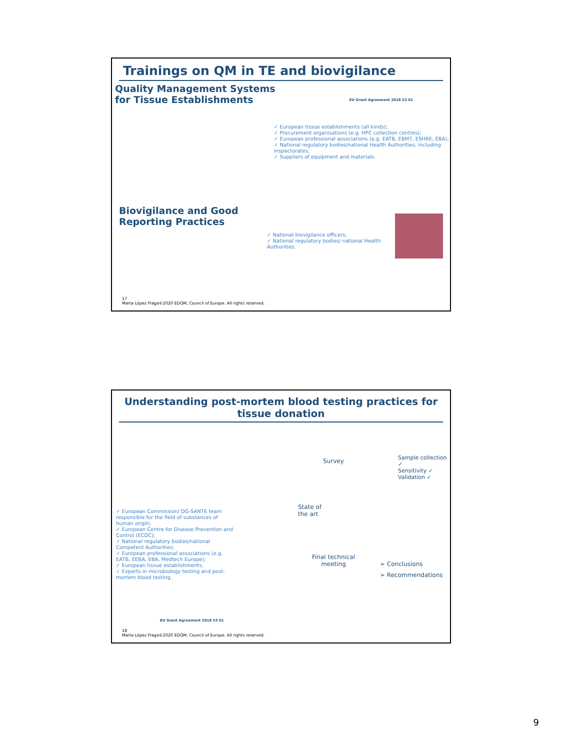Trainings on QM in TE and biovigilance
Quality Management Systems
for Tissue Establishments
EU Grant Agreement 2018 53 01
✓ European tissue establishments (all kinds);
✓ Procurement organisations (e.g. HPC collection centres);
✓ European professional associations (e.g. EATB, EBMT, ESHRE, EBA);
✓ National regulatory bodies/national Health Authorities, including inspectorates;
✓ Suppliers of equipment and materials.
Biovigilance and Good
Reporting Practices
✓ National biovigilance officers;
✓ National regulatory bodies/ national Health Authorities.
17
Marta López Fraga©2020 EDQM, Council of Europe. All rights reserved.
Understanding post-mortem blood testing practices for tissue donation
✓ European Commission/ DG-SANTE team responsible for the field of substances of human origin;
✓ European Centre for Disease Prevention and Control (ECDC);
✓ National regulatory bodies/national Competent Authorities;
✓ European professional associations (e.g. EATB, EEBA, EBA, Medtech Europe);
✓ European tissue establishments;
✓ Experts in microbiology testing and post-mortem blood testing.
Survey
State of
the art
Final technical
meeting
Sample collection ✓
Sensitivity ✓
Validation ✓
➢ Conclusions
➢ Recommendations
EU Grant Agreement 2018 53 01
18
Marta López Fraga©2020 EDQM, Council of Europe. All rights reserved.
9